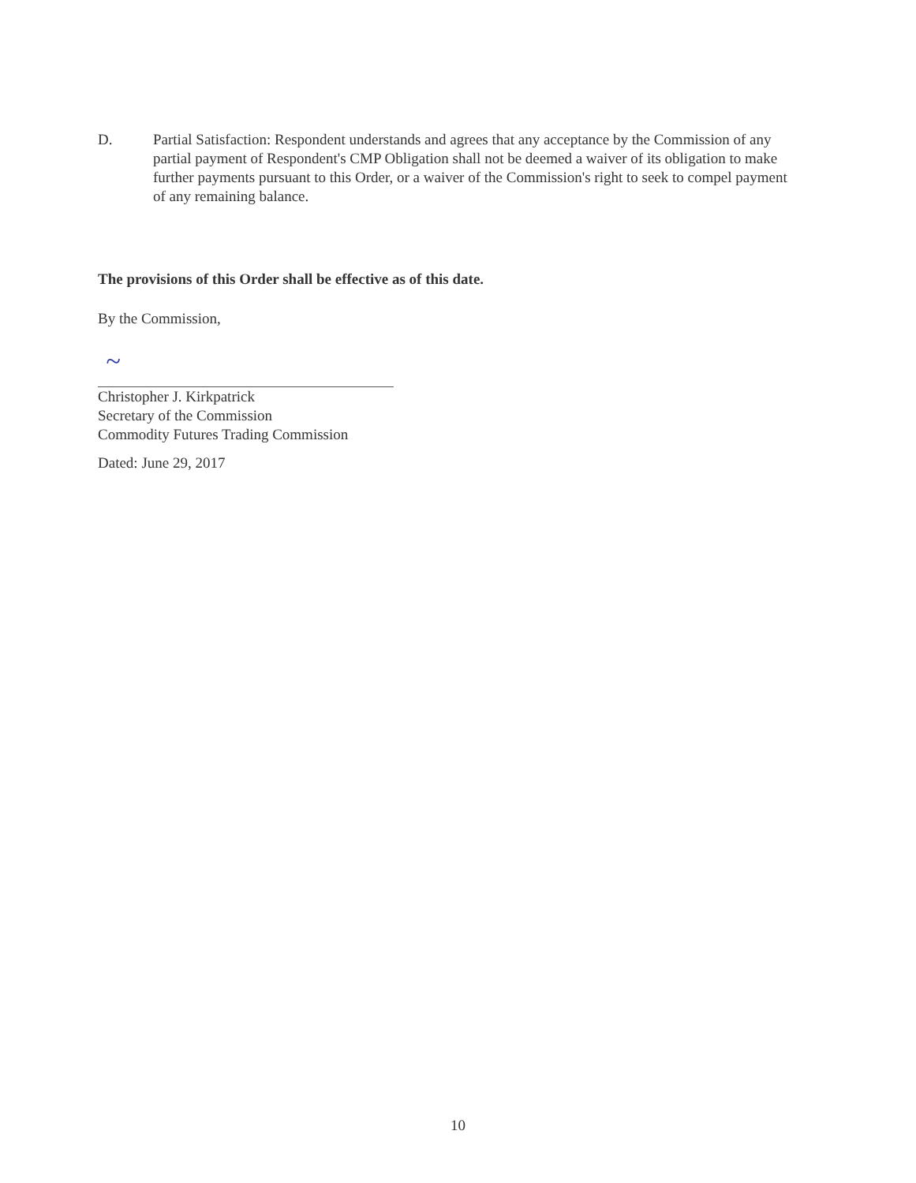D. Partial Satisfaction: Respondent understands and agrees that any acceptance by the Commission of any partial payment of Respondent's CMP Obligation shall not be deemed a waiver of its obligation to make further payments pursuant to this Order, or a waiver of the Commission's right to seek to compel payment of any remaining balance.
The provisions of this Order shall be effective as of this date.
By the Commission,
~
Christopher J. Kirkpatrick
Secretary of the Commission
Commodity Futures Trading Commission
Dated: June 29, 2017
10